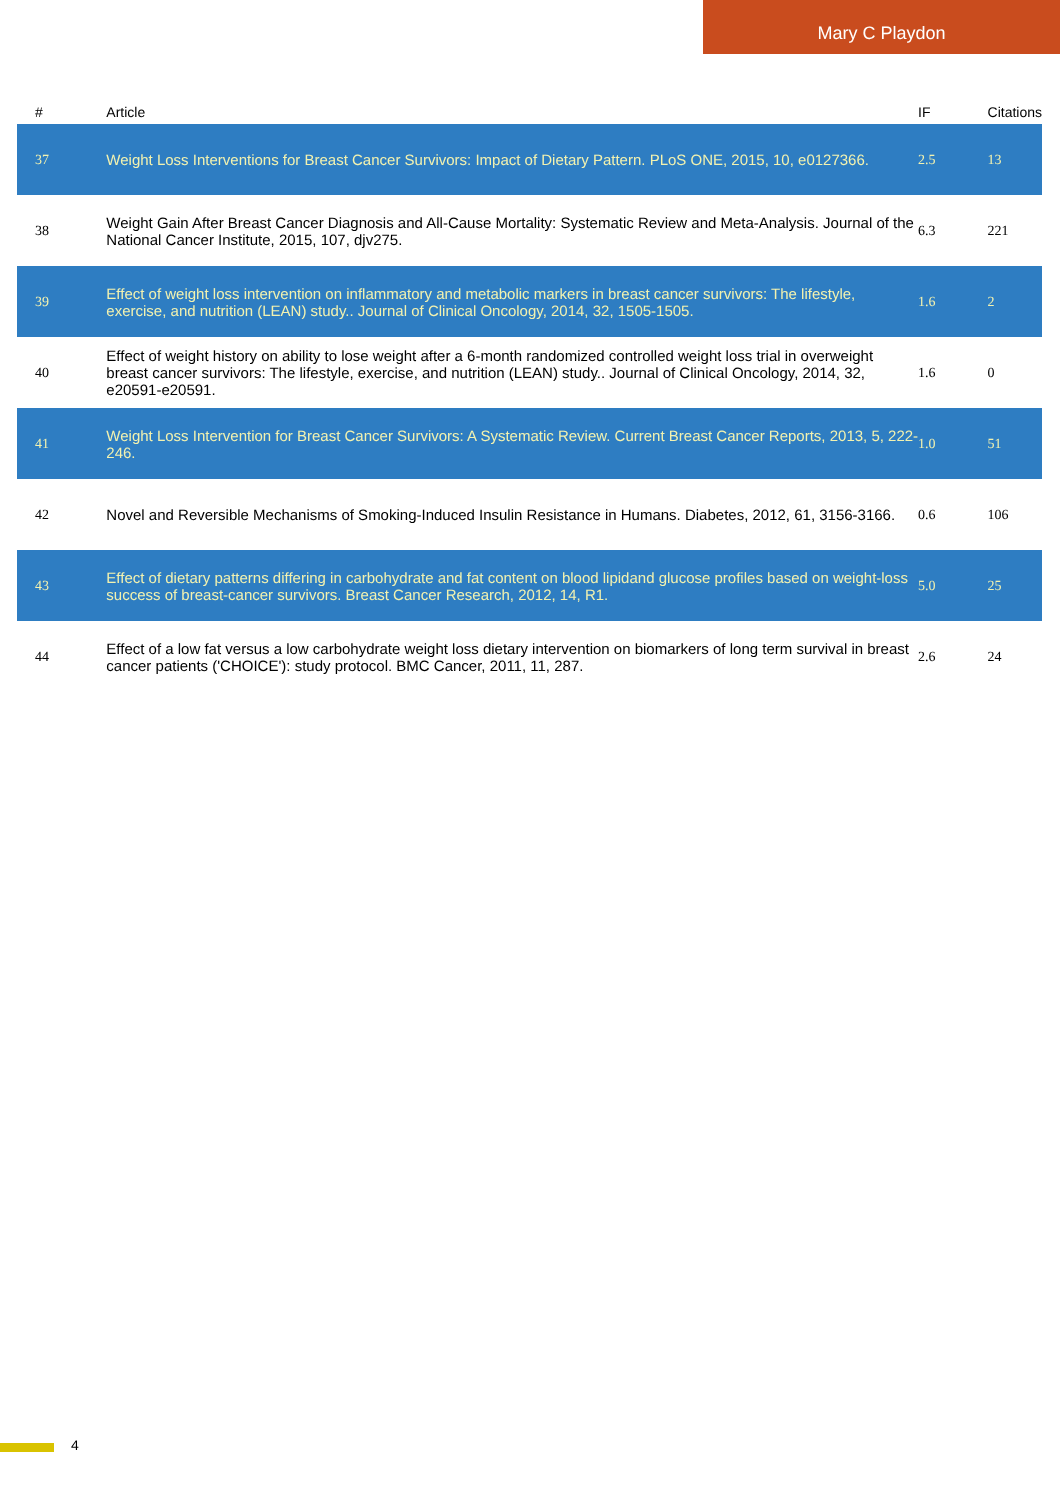Mary C Playdon
| # | Article | IF | Citations |
| --- | --- | --- | --- |
| 37 | Weight Loss Interventions for Breast Cancer Survivors: Impact of Dietary Pattern. PLoS ONE, 2015, 10, e0127366. | 2.5 | 13 |
| 38 | Weight Gain After Breast Cancer Diagnosis and All-Cause Mortality: Systematic Review and Meta-Analysis. Journal of the National Cancer Institute, 2015, 107, djv275. | 6.3 | 221 |
| 39 | Effect of weight loss intervention on inflammatory and metabolic markers in breast cancer survivors: The lifestyle, exercise, and nutrition (LEAN) study.. Journal of Clinical Oncology, 2014, 32, 1505-1505. | 1.6 | 2 |
| 40 | Effect of weight history on ability to lose weight after a 6-month randomized controlled weight loss trial in overweight breast cancer survivors: The lifestyle, exercise, and nutrition (LEAN) study.. Journal of Clinical Oncology, 2014, 32, e20591-e20591. | 1.6 | 0 |
| 41 | Weight Loss Intervention for Breast Cancer Survivors: A Systematic Review. Current Breast Cancer Reports, 2013, 5, 222-246. | 1.0 | 51 |
| 42 | Novel and Reversible Mechanisms of Smoking-Induced Insulin Resistance in Humans. Diabetes, 2012, 61, 3156-3166. | 0.6 | 106 |
| 43 | Effect of dietary patterns differing in carbohydrate and fat content on blood lipidand glucose profiles based on weight-loss success of breast-cancer survivors. Breast Cancer Research, 2012, 14, R1. | 5.0 | 25 |
| 44 | Effect of a low fat versus a low carbohydrate weight loss dietary intervention on biomarkers of long term survival in breast cancer patients ('CHOICE'): study protocol. BMC Cancer, 2011, 11, 287. | 2.6 | 24 |
4